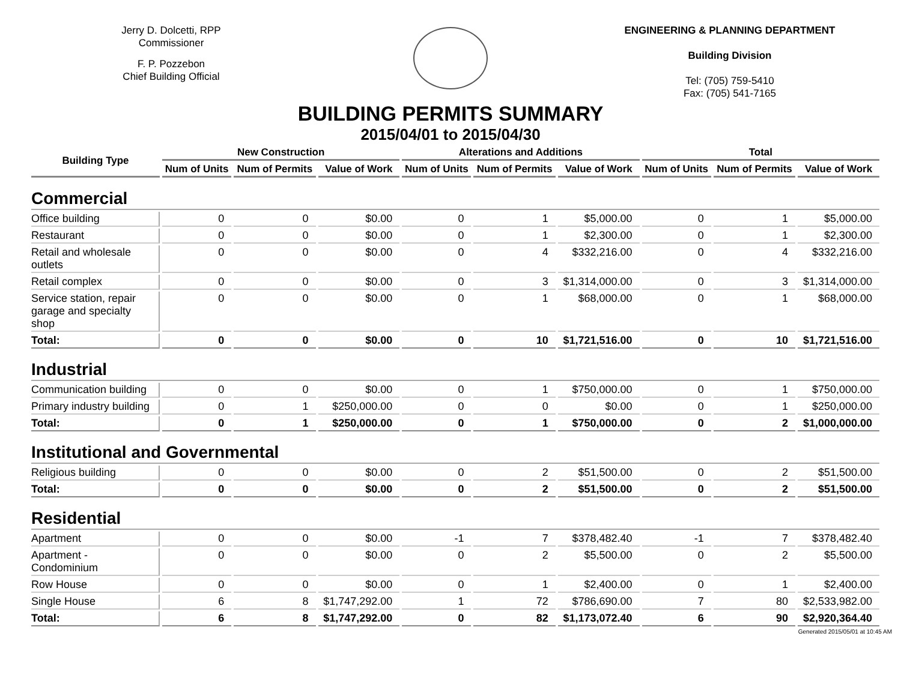Jerry D. Dolcetti, RPP
Commissioner
F. P. Pozzebon
Chief Building Official
ENGINEERING & PLANNING DEPARTMENT
Building Division
Tel: (705) 759-5410
Fax: (705) 541-7165
BUILDING PERMITS SUMMARY
2015/04/01 to 2015/04/30
| Building Type | New Construction | | | Alterations and Additions | | | Total | | |
| --- | --- | --- | --- | --- | --- | --- | --- | --- | --- |
| | Num of Units | Num of Permits | Value of Work | Num of Units | Num of Permits | Value of Work | Num of Units | Num of Permits | Value of Work |
| Commercial | | | | | | | | | |
| Office building | 0 | 0 | $0.00 | 0 | 1 | $5,000.00 | 0 | 1 | $5,000.00 |
| Restaurant | 0 | 0 | $0.00 | 0 | 1 | $2,300.00 | 0 | 1 | $2,300.00 |
| Retail and wholesale outlets | 0 | 0 | $0.00 | 0 | 4 | $332,216.00 | 0 | 4 | $332,216.00 |
| Retail complex | 0 | 0 | $0.00 | 0 | 3 | $1,314,000.00 | 0 | 3 | $1,314,000.00 |
| Service station, repair garage and specialty shop | 0 | 0 | $0.00 | 0 | 1 | $68,000.00 | 0 | 1 | $68,000.00 |
| Total: | 0 | 0 | $0.00 | 0 | 10 | $1,721,516.00 | 0 | 10 | $1,721,516.00 |
| Industrial | | | | | | | | | |
| Communication building | 0 | 0 | $0.00 | 0 | 1 | $750,000.00 | 0 | 1 | $750,000.00 |
| Primary industry building | 0 | 1 | $250,000.00 | 0 | 0 | $0.00 | 0 | 1 | $250,000.00 |
| Total: | 0 | 1 | $250,000.00 | 0 | 1 | $750,000.00 | 0 | 2 | $1,000,000.00 |
| Institutional and Governmental | | | | | | | | | |
| Religious building | 0 | 0 | $0.00 | 0 | 2 | $51,500.00 | 0 | 2 | $51,500.00 |
| Total: | 0 | 0 | $0.00 | 0 | 2 | $51,500.00 | 0 | 2 | $51,500.00 |
| Residential | | | | | | | | | |
| Apartment | 0 | 0 | $0.00 | -1 | 7 | $378,482.40 | -1 | 7 | $378,482.40 |
| Apartment - Condominium | 0 | 0 | $0.00 | 0 | 2 | $5,500.00 | 0 | 2 | $5,500.00 |
| Row House | 0 | 0 | $0.00 | 0 | 1 | $2,400.00 | 0 | 1 | $2,400.00 |
| Single House | 6 | 8 | $1,747,292.00 | 1 | 72 | $786,690.00 | 7 | 80 | $2,533,982.00 |
| Total: | 6 | 8 | $1,747,292.00 | 0 | 82 | $1,173,072.40 | 6 | 90 | $2,920,364.40 |
Generated 2015/05/01 at 10:45 AM